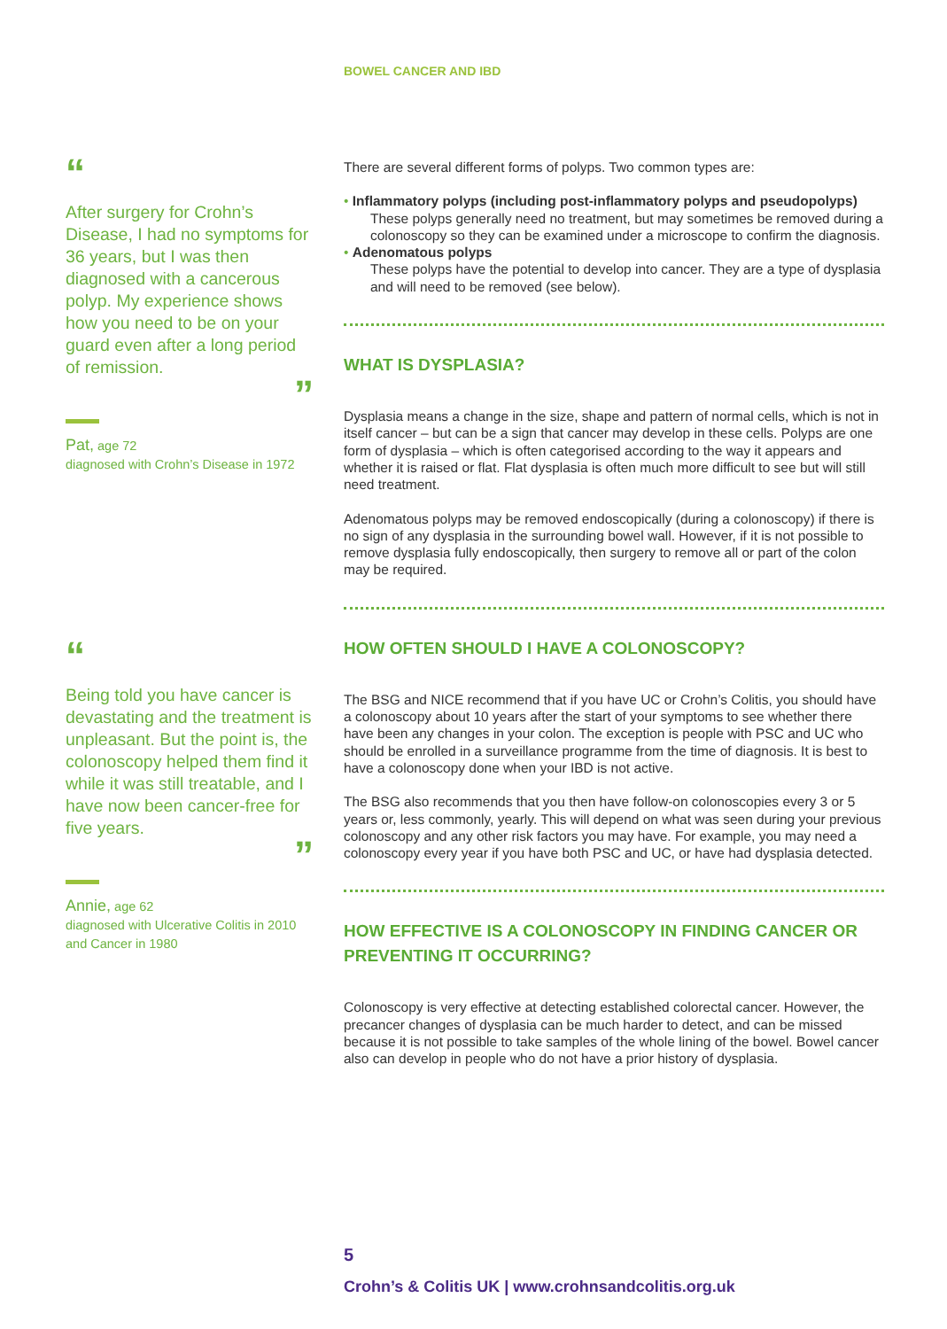BOWEL CANCER AND IBD
“
After surgery for Crohn’s Disease, I had no symptoms for 36 years, but I was then diagnosed with a cancerous polyp. My experience shows how you need to be on your guard even after a long period of remission.
”
Pat, age 72
diagnosed with Crohn’s Disease in 1972
“
Being told you have cancer is devastating and the treatment is unpleasant. But the point is, the colonoscopy helped them find it while it was still treatable, and I have now been cancer-free for five years.
”
Annie, age 62
diagnosed with Ulcerative Colitis in 2010 and Cancer in 1980
There are several different forms of polyps. Two common types are:
• Inflammatory polyps (including post-inflammatory polyps and pseudopolyps)
These polyps generally need no treatment, but may sometimes be removed during a colonoscopy so they can be examined under a microscope to confirm the diagnosis.
• Adenomatous polyps
These polyps have the potential to develop into cancer. They are a type of dysplasia and will need to be removed (see below).
WHAT IS DYSPLASIA?
Dysplasia means a change in the size, shape and pattern of normal cells, which is not in itself cancer – but can be a sign that cancer may develop in these cells. Polyps are one form of dysplasia – which is often categorised according to the way it appears and whether it is raised or flat. Flat dysplasia is often much more difficult to see but will still need treatment.
Adenomatous polyps may be removed endoscopically (during a colonoscopy) if there is no sign of any dysplasia in the surrounding bowel wall. However, if it is not possible to remove dysplasia fully endoscopically, then surgery to remove all or part of the colon may be required.
HOW OFTEN SHOULD I HAVE A COLONOSCOPY?
The BSG and NICE recommend that if you have UC or Crohn’s Colitis, you should have a colonoscopy about 10 years after the start of your symptoms to see whether there have been any changes in your colon. The exception is people with PSC and UC who should be enrolled in a surveillance programme from the time of diagnosis. It is best to have a colonoscopy done when your IBD is not active.
The BSG also recommends that you then have follow-on colonoscopies every 3 or 5 years or, less commonly, yearly. This will depend on what was seen during your previous colonoscopy and any other risk factors you may have. For example, you may need a colonoscopy every year if you have both PSC and UC, or have had dysplasia detected.
HOW EFFECTIVE IS A COLONOSCOPY IN FINDING CANCER OR PREVENTING IT OCCURRING?
Colonoscopy is very effective at detecting established colorectal cancer. However, the precancer changes of dysplasia can be much harder to detect, and can be missed because it is not possible to take samples of the whole lining of the bowel. Bowel cancer also can develop in people who do not have a prior history of dysplasia.
5
Crohn’s & Colitis UK | www.crohnsandcolitis.org.uk